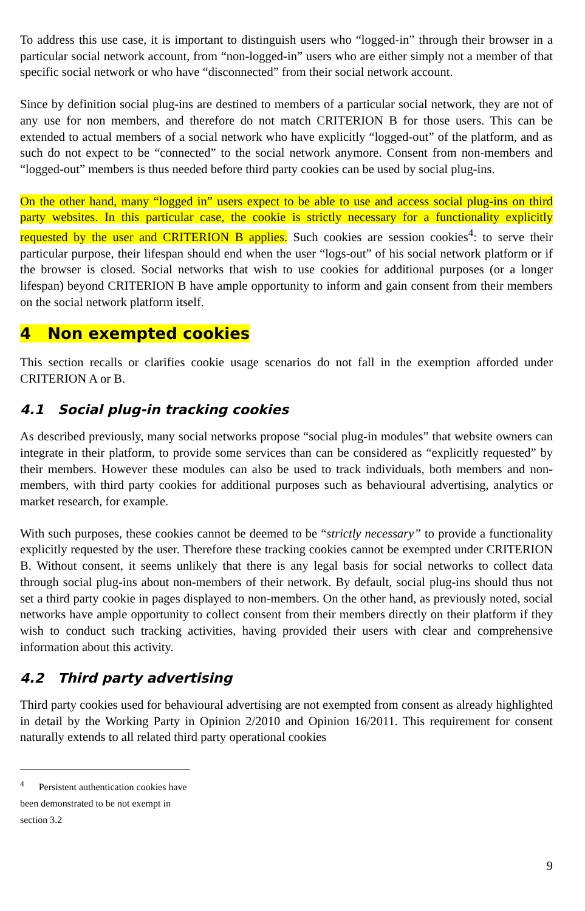To address this use case, it is important to distinguish users who “logged-in” through their browser in a particular social network account, from “non-logged-in” users who are either simply not a member of that specific social network or who have “disconnected” from their social network account.
Since by definition social plug-ins are destined to members of a particular social network, they are not of any use for non members, and therefore do not match CRITERION B for those users. This can be extended to actual members of a social network who have explicitly “logged-out” of the platform, and as such do not expect to be “connected” to the social network anymore. Consent from non-members and “logged-out” members is thus needed before third party cookies can be used by social plug-ins.
On the other hand, many “logged in” users expect to be able to use and access social plug-ins on third party websites. In this particular case, the cookie is strictly necessary for a functionality explicitly requested by the user and CRITERION B applies. Such cookies are session cookies<sup>4</sup>: to serve their particular purpose, their lifespan should end when the user “logs-out” of his social network platform or if the browser is closed. Social networks that wish to use cookies for additional purposes (or a longer lifespan) beyond CRITERION B have ample opportunity to inform and gain consent from their members on the social network platform itself.
4 Non exempted cookies
This section recalls or clarifies cookie usage scenarios do not fall in the exemption afforded under CRITERION A or B.
4.1 Social plug-in tracking cookies
As described previously, many social networks propose “social plug-in modules” that website owners can integrate in their platform, to provide some services than can be considered as “explicitly requested” by their members. However these modules can also be used to track individuals, both members and non-members, with third party cookies for additional purposes such as behavioural advertising, analytics or market research, for example.
With such purposes, these cookies cannot be deemed to be “strictly necessary” to provide a functionality explicitly requested by the user. Therefore these tracking cookies cannot be exempted under CRITERION B. Without consent, it seems unlikely that there is any legal basis for social networks to collect data through social plug-ins about non-members of their network. By default, social plug-ins should thus not set a third party cookie in pages displayed to non-members. On the other hand, as previously noted, social networks have ample opportunity to collect consent from their members directly on their platform if they wish to conduct such tracking activities, having provided their users with clear and comprehensive information about this activity.
4.2 Third party advertising
Third party cookies used for behavioural advertising are not exempted from consent as already highlighted in detail by the Working Party in Opinion 2/2010 and Opinion 16/2011. This requirement for consent naturally extends to all related third party operational cookies
<sup>4</sup> Persistent authentication cookies have been demonstrated to be not exempt in section 3.2
9